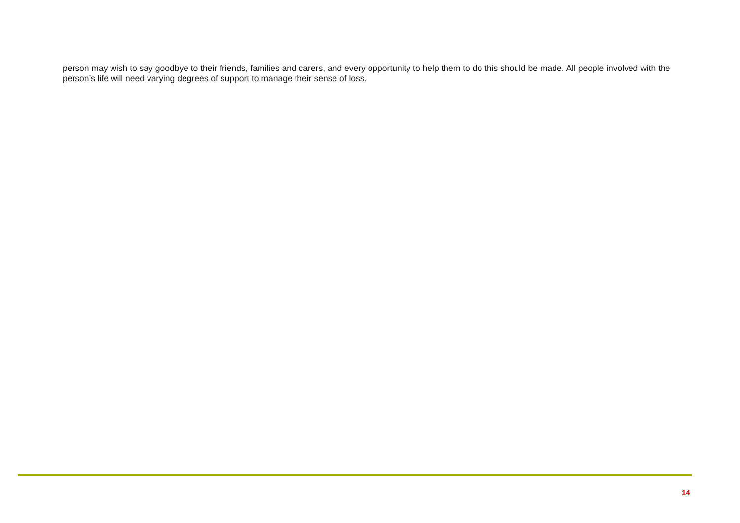person may wish to say goodbye to their friends, families and carers, and every opportunity to help them to do this should be made. All people involved with the person’s life will need varying degrees of support to manage their sense of loss.
14